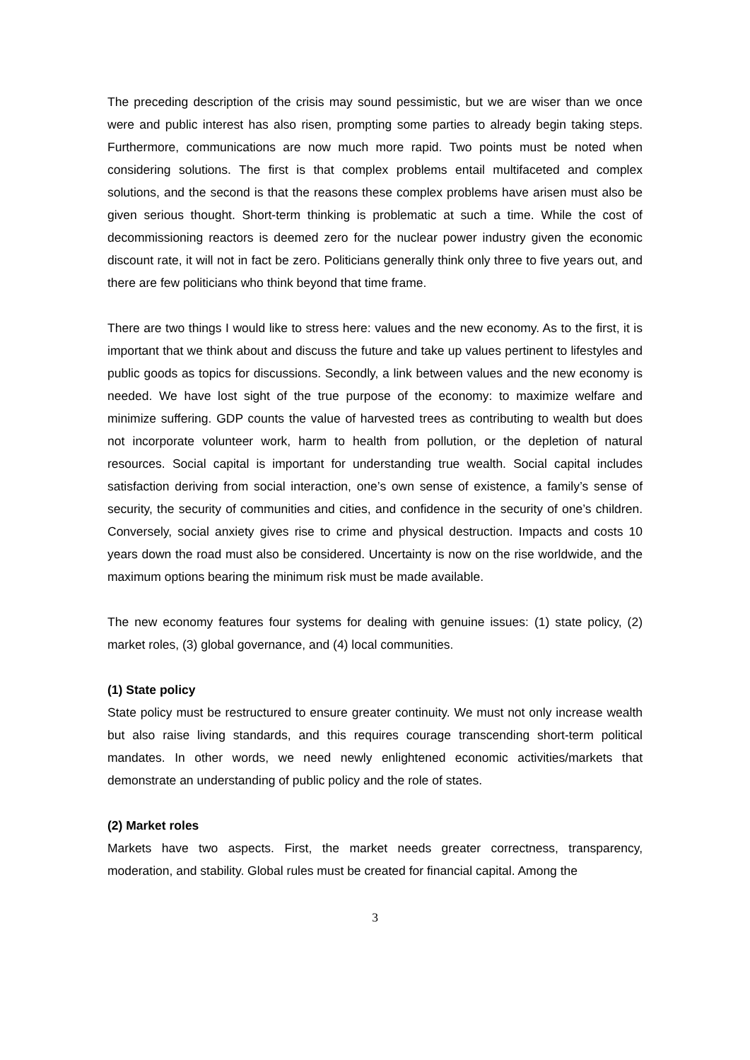The preceding description of the crisis may sound pessimistic, but we are wiser than we once were and public interest has also risen, prompting some parties to already begin taking steps. Furthermore, communications are now much more rapid. Two points must be noted when considering solutions. The first is that complex problems entail multifaceted and complex solutions, and the second is that the reasons these complex problems have arisen must also be given serious thought. Short-term thinking is problematic at such a time. While the cost of decommissioning reactors is deemed zero for the nuclear power industry given the economic discount rate, it will not in fact be zero. Politicians generally think only three to five years out, and there are few politicians who think beyond that time frame.
There are two things I would like to stress here: values and the new economy. As to the first, it is important that we think about and discuss the future and take up values pertinent to lifestyles and public goods as topics for discussions. Secondly, a link between values and the new economy is needed. We have lost sight of the true purpose of the economy: to maximize welfare and minimize suffering. GDP counts the value of harvested trees as contributing to wealth but does not incorporate volunteer work, harm to health from pollution, or the depletion of natural resources. Social capital is important for understanding true wealth. Social capital includes satisfaction deriving from social interaction, one’s own sense of existence, a family’s sense of security, the security of communities and cities, and confidence in the security of one’s children. Conversely, social anxiety gives rise to crime and physical destruction. Impacts and costs 10 years down the road must also be considered. Uncertainty is now on the rise worldwide, and the maximum options bearing the minimum risk must be made available.
The new economy features four systems for dealing with genuine issues: (1) state policy, (2) market roles, (3) global governance, and (4) local communities.
(1) State policy
State policy must be restructured to ensure greater continuity. We must not only increase wealth but also raise living standards, and this requires courage transcending short-term political mandates. In other words, we need newly enlightened economic activities/markets that demonstrate an understanding of public policy and the role of states.
(2) Market roles
Markets have two aspects. First, the market needs greater correctness, transparency, moderation, and stability. Global rules must be created for financial capital. Among the
3